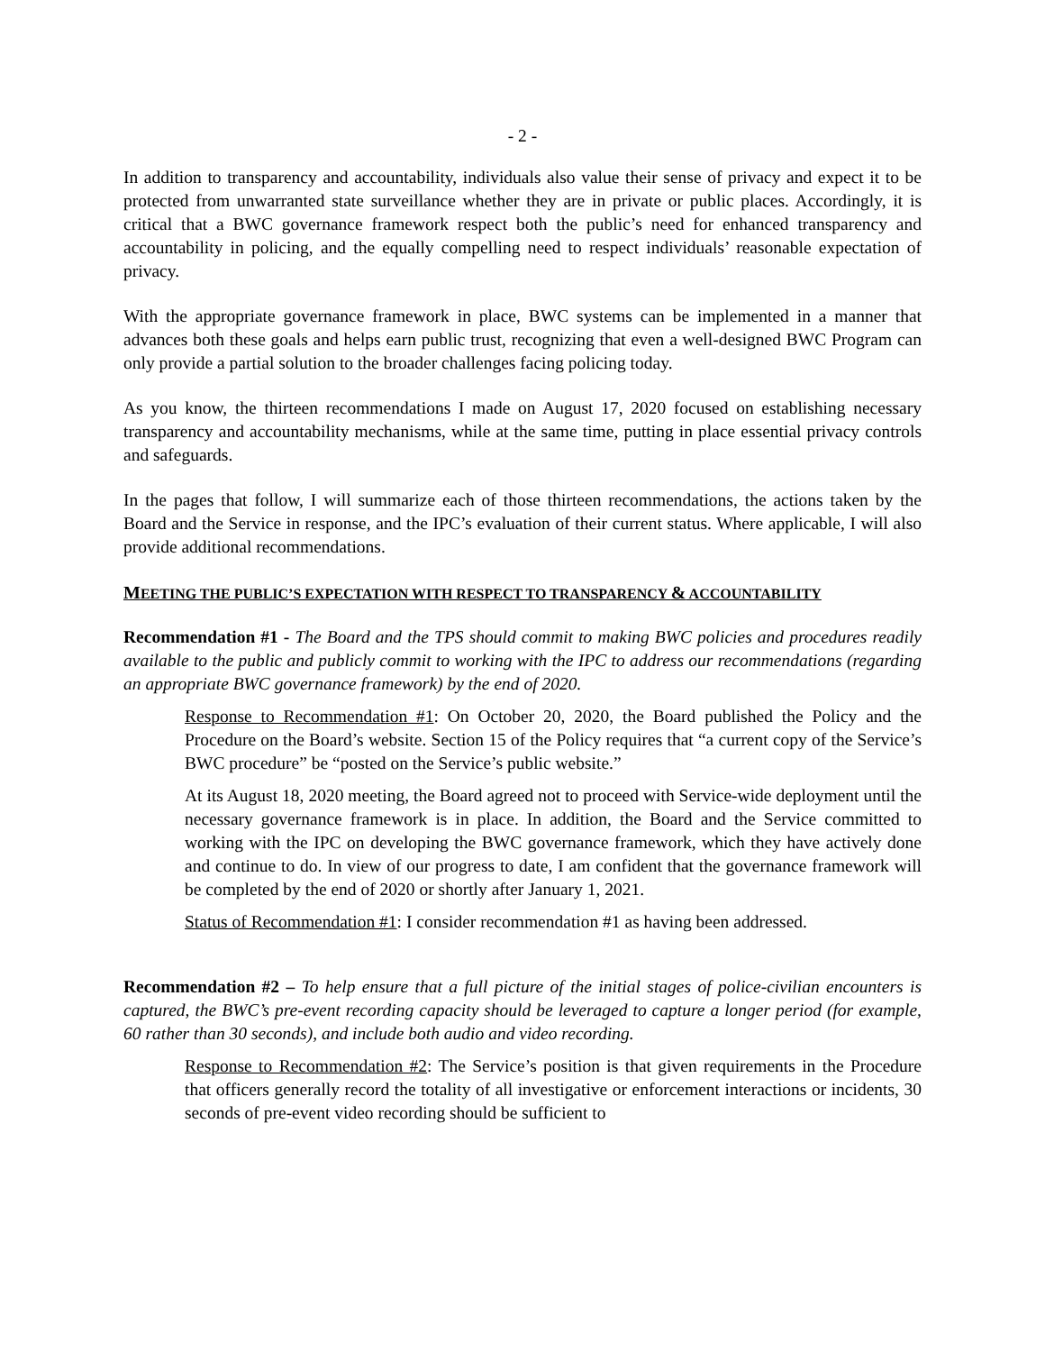- 2 -
In addition to transparency and accountability, individuals also value their sense of privacy and expect it to be protected from unwarranted state surveillance whether they are in private or public places. Accordingly, it is critical that a BWC governance framework respect both the public’s need for enhanced transparency and accountability in policing, and the equally compelling need to respect individuals’ reasonable expectation of privacy.
With the appropriate governance framework in place, BWC systems can be implemented in a manner that advances both these goals and helps earn public trust, recognizing that even a well-designed BWC Program can only provide a partial solution to the broader challenges facing policing today.
As you know, the thirteen recommendations I made on August 17, 2020 focused on establishing necessary transparency and accountability mechanisms, while at the same time, putting in place essential privacy controls and safeguards.
In the pages that follow, I will summarize each of those thirteen recommendations, the actions taken by the Board and the Service in response, and the IPC’s evaluation of their current status. Where applicable, I will also provide additional recommendations.
MEETING THE PUBLIC’S EXPECTATION WITH RESPECT TO TRANSPARENCY & ACCOUNTABILITY
Recommendation #1 - The Board and the TPS should commit to making BWC policies and procedures readily available to the public and publicly commit to working with the IPC to address our recommendations (regarding an appropriate BWC governance framework) by the end of 2020.
Response to Recommendation #1: On October 20, 2020, the Board published the Policy and the Procedure on the Board’s website. Section 15 of the Policy requires that “a current copy of the Service’s BWC procedure” be “posted on the Service’s public website.”
At its August 18, 2020 meeting, the Board agreed not to proceed with Service-wide deployment until the necessary governance framework is in place. In addition, the Board and the Service committed to working with the IPC on developing the BWC governance framework, which they have actively done and continue to do. In view of our progress to date, I am confident that the governance framework will be completed by the end of 2020 or shortly after January 1, 2021.
Status of Recommendation #1: I consider recommendation #1 as having been addressed.
Recommendation #2 – To help ensure that a full picture of the initial stages of police-civilian encounters is captured, the BWC’s pre-event recording capacity should be leveraged to capture a longer period (for example, 60 rather than 30 seconds), and include both audio and video recording.
Response to Recommendation #2: The Service’s position is that given requirements in the Procedure that officers generally record the totality of all investigative or enforcement interactions or incidents, 30 seconds of pre-event video recording should be sufficient to